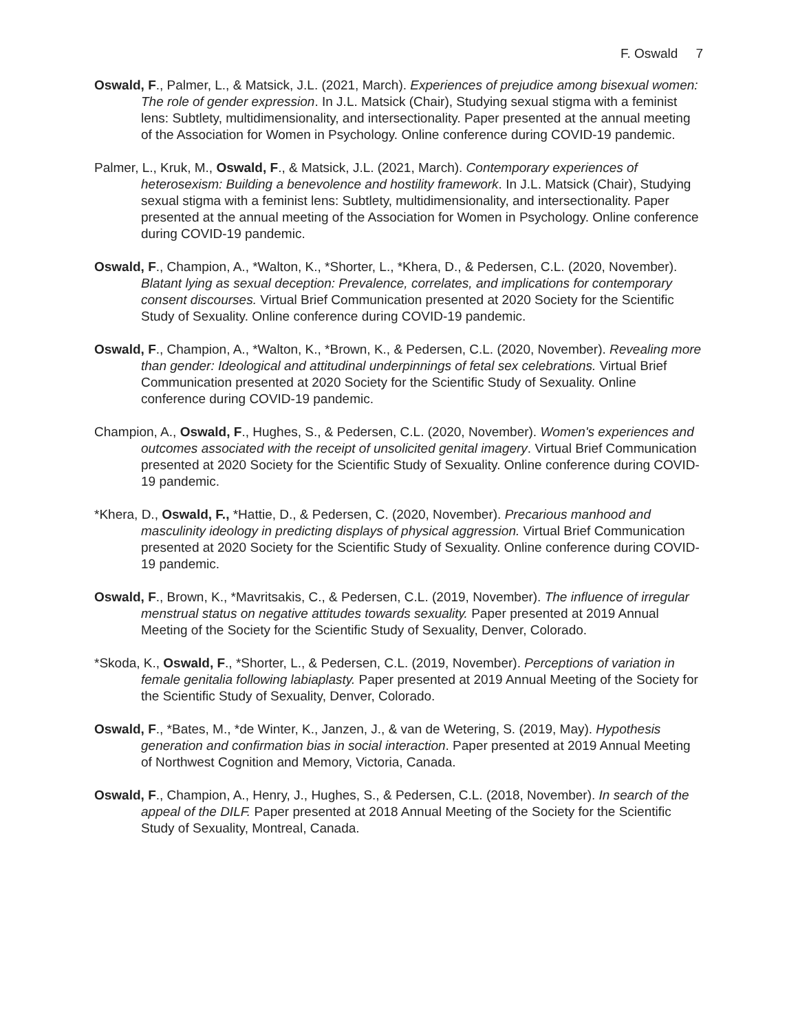F. Oswald 7
Oswald, F., Palmer, L., & Matsick, J.L. (2021, March). Experiences of prejudice among bisexual women: The role of gender expression. In J.L. Matsick (Chair), Studying sexual stigma with a feminist lens: Subtlety, multidimensionality, and intersectionality. Paper presented at the annual meeting of the Association for Women in Psychology. Online conference during COVID-19 pandemic.
Palmer, L., Kruk, M., Oswald, F., & Matsick, J.L. (2021, March). Contemporary experiences of heterosexism: Building a benevolence and hostility framework. In J.L. Matsick (Chair), Studying sexual stigma with a feminist lens: Subtlety, multidimensionality, and intersectionality. Paper presented at the annual meeting of the Association for Women in Psychology. Online conference during COVID-19 pandemic.
Oswald, F., Champion, A., *Walton, K., *Shorter, L., *Khera, D., & Pedersen, C.L. (2020, November). Blatant lying as sexual deception: Prevalence, correlates, and implications for contemporary consent discourses. Virtual Brief Communication presented at 2020 Society for the Scientific Study of Sexuality. Online conference during COVID-19 pandemic.
Oswald, F., Champion, A., *Walton, K., *Brown, K., & Pedersen, C.L. (2020, November). Revealing more than gender: Ideological and attitudinal underpinnings of fetal sex celebrations. Virtual Brief Communication presented at 2020 Society for the Scientific Study of Sexuality. Online conference during COVID-19 pandemic.
Champion, A., Oswald, F., Hughes, S., & Pedersen, C.L. (2020, November). Women's experiences and outcomes associated with the receipt of unsolicited genital imagery. Virtual Brief Communication presented at 2020 Society for the Scientific Study of Sexuality. Online conference during COVID-19 pandemic.
*Khera, D., Oswald, F., *Hattie, D., & Pedersen, C. (2020, November). Precarious manhood and masculinity ideology in predicting displays of physical aggression. Virtual Brief Communication presented at 2020 Society for the Scientific Study of Sexuality. Online conference during COVID-19 pandemic.
Oswald, F., Brown, K., *Mavritsakis, C., & Pedersen, C.L. (2019, November). The influence of irregular menstrual status on negative attitudes towards sexuality. Paper presented at 2019 Annual Meeting of the Society for the Scientific Study of Sexuality, Denver, Colorado.
*Skoda, K., Oswald, F., *Shorter, L., & Pedersen, C.L. (2019, November). Perceptions of variation in female genitalia following labiaplasty. Paper presented at 2019 Annual Meeting of the Society for the Scientific Study of Sexuality, Denver, Colorado.
Oswald, F., *Bates, M., *de Winter, K., Janzen, J., & van de Wetering, S. (2019, May). Hypothesis generation and confirmation bias in social interaction. Paper presented at 2019 Annual Meeting of Northwest Cognition and Memory, Victoria, Canada.
Oswald, F., Champion, A., Henry, J., Hughes, S., & Pedersen, C.L. (2018, November). In search of the appeal of the DILF. Paper presented at 2018 Annual Meeting of the Society for the Scientific Study of Sexuality, Montreal, Canada.